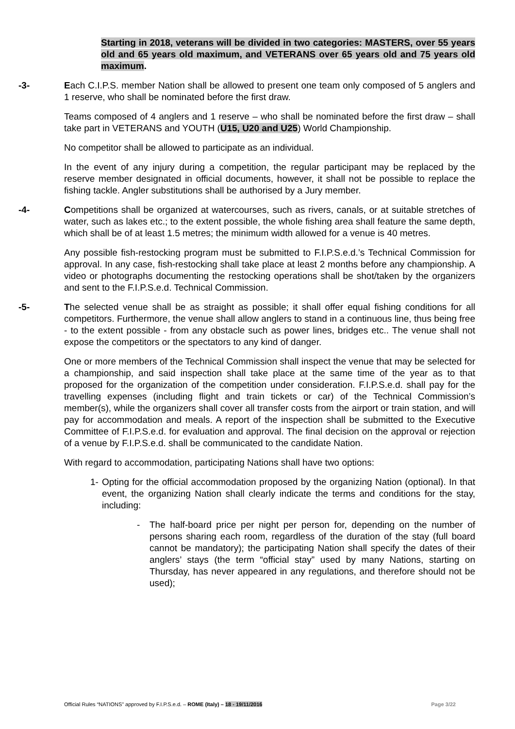Starting in 2018, veterans will be divided in two categories: MASTERS, over 55 years old and 65 years old maximum, and VETERANS over 65 years old and 75 years old maximum.
-3- Each C.I.P.S. member Nation shall be allowed to present one team only composed of 5 anglers and 1 reserve, who shall be nominated before the first draw.
Teams composed of 4 anglers and 1 reserve – who shall be nominated before the first draw – shall take part in VETERANS and YOUTH (U15, U20 and U25) World Championship.
No competitor shall be allowed to participate as an individual.
In the event of any injury during a competition, the regular participant may be replaced by the reserve member designated in official documents, however, it shall not be possible to replace the fishing tackle. Angler substitutions shall be authorised by a Jury member.
-4- Competitions shall be organized at watercourses, such as rivers, canals, or at suitable stretches of water, such as lakes etc.; to the extent possible, the whole fishing area shall feature the same depth, which shall be of at least 1.5 metres; the minimum width allowed for a venue is 40 metres.
Any possible fish-restocking program must be submitted to F.I.P.S.e.d.’s Technical Commission for approval. In any case, fish-restocking shall take place at least 2 months before any championship. A video or photographs documenting the restocking operations shall be shot/taken by the organizers and sent to the F.I.P.S.e.d. Technical Commission.
-5- The selected venue shall be as straight as possible; it shall offer equal fishing conditions for all competitors. Furthermore, the venue shall allow anglers to stand in a continuous line, thus being free - to the extent possible - from any obstacle such as power lines, bridges etc.. The venue shall not expose the competitors or the spectators to any kind of danger.
One or more members of the Technical Commission shall inspect the venue that may be selected for a championship, and said inspection shall take place at the same time of the year as to that proposed for the organization of the competition under consideration. F.I.P.S.e.d. shall pay for the travelling expenses (including flight and train tickets or car) of the Technical Commission’s member(s), while the organizers shall cover all transfer costs from the airport or train station, and will pay for accommodation and meals. A report of the inspection shall be submitted to the Executive Committee of F.I.P.S.e.d. for evaluation and approval. The final decision on the approval or rejection of a venue by F.I.P.S.e.d. shall be communicated to the candidate Nation.
With regard to accommodation, participating Nations shall have two options:
1- Opting for the official accommodation proposed by the organizing Nation (optional). In that event, the organizing Nation shall clearly indicate the terms and conditions for the stay, including:
- The half-board price per night per person for, depending on the number of persons sharing each room, regardless of the duration of the stay (full board cannot be mandatory); the participating Nation shall specify the dates of their anglers’ stays (the term “official stay” used by many Nations, starting on Thursday, has never appeared in any regulations, and therefore should not be used);
Official Rules “NATIONS” approved by F.I.P.S.e.d. – ROME (Italy) – 18 - 19/11/2016 Page 3/22